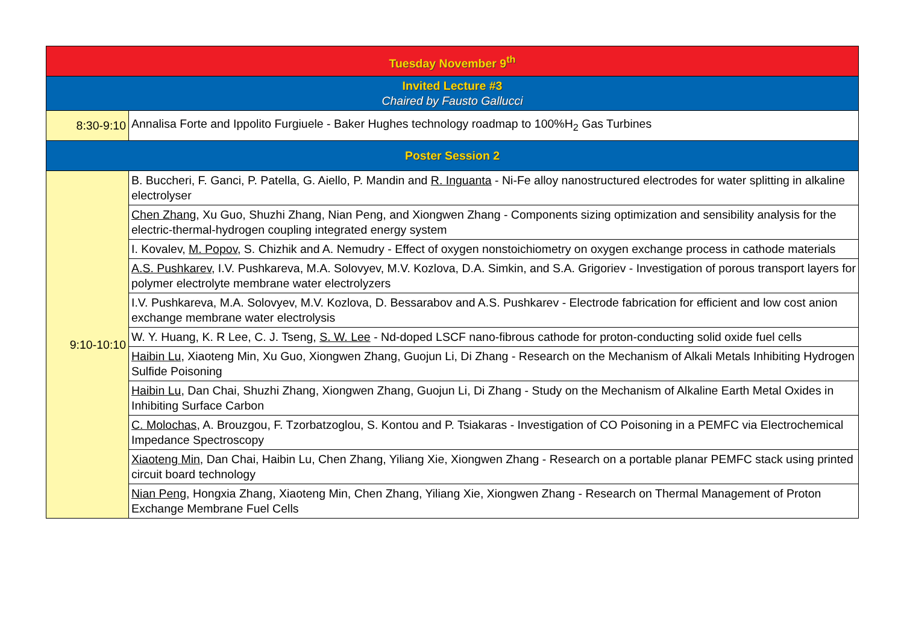| Tuesday November 9<sup>th</sup> | |
| Invited Lecture #3 Chaired by Fausto Gallucci | |
| 8:30-9:10 | Annalisa Forte and Ippolito Furgiuele - Baker Hughes technology roadmap to 100%H<sub>2</sub> Gas Turbines |
| Poster Session 2 | |
| 9:10-10:10 | B. Buccheri, F. Ganci, P. Patella, G. Aiello, P. Mandin and R. Inguanta - Ni-Fe alloy nanostructured electrodes for water splitting in alkaline electrolyser |
| | Chen Zhang , Xu Guo, Shuzhi Zhang, Nian Peng, and Xiongwen Zhang - Components sizing optimization and sensibility analysis for the electric-thermal-hydrogen coupling integrated energy system |
| | I. Kovalev, M. Popov , S. Chizhik and A. Nemudry - Effect of oxygen nonstoichiometry on oxygen exchange process in cathode materials |
| | A.S. Pushkarev , I.V. Pushkareva, M.A. Solovyev, M.V. Kozlova, D.A. Simkin, and S.A. Grigoriev - Investigation of porous transport layers for polymer electrolyte membrane water electrolyzers |
| | I.V. Pushkareva, M.A. Solovyev, M.V. Kozlova, D. Bessarabov and A.S. Pushkarev - Electrode fabrication for efficient and low cost anion exchange membrane water electrolysis |
| | W. Y. Huang, K. R Lee, C. J. Tseng, S. W. Lee - Nd-doped LSCF nano-fibrous cathode for proton-conducting solid oxide fuel cells |
| | Haibin Lu , Xiaoteng Min, Xu Guo, Xiongwen Zhang, Guojun Li, Di Zhang - Research on the Mechanism of Alkali Metals Inhibiting Hydrogen Sulfide Poisoning |
| | Haibin Lu , Dan Chai, Shuzhi Zhang, Xiongwen Zhang, Guojun Li, Di Zhang - Study on the Mechanism of Alkaline Earth Metal Oxides in Inhibiting Surface Carbon |
| | C. Molochas , A. Brouzgou, F. Tzorbatzoglou, S. Kontou and P. Tsiakaras - Investigation of CO Poisoning in a PEMFC via Electrochemical Impedance Spectroscopy |
| | Xiaoteng Min , Dan Chai, Haibin Lu, Chen Zhang, Yiliang Xie, Xiongwen Zhang - Research on a portable planar PEMFC stack using printed circuit board technology |
| | Nian Peng , Hongxia Zhang, Xiaoteng Min, Chen Zhang, Yiliang Xie, Xiongwen Zhang - Research on Thermal Management of Proton Exchange Membrane Fuel Cells |